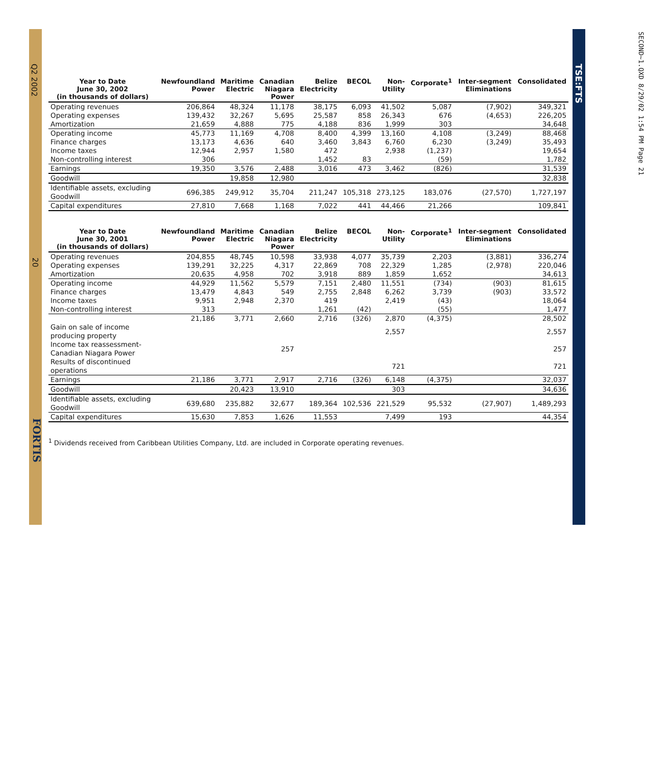Q2 2002
20
FORTIS
TSE:FTS
SECOND~1.QXD 8/29/02 1:54 PM Page 21
| Year to Date June 30, 2002 (in thousands of dollars) | Newfoundland Power | Maritime Electric | Canadian Niagara Power | Belize Electricity | BECOL | Non- Utility | Corporate<sup>1</sup> | Inter-segment Eliminations | Consolidated |
| --- | --- | --- | --- | --- | --- | --- | --- | --- | --- |
| Operating revenues | 206,864 | 48,324 | 11,178 | 38,175 | 6,093 | 41,502 | 5,087 | (7,902) | 349,321 |
| Operating expenses | 139,432 | 32,267 | 5,695 | 25,587 | 858 | 26,343 | 676 | (4,653) | 226,205 |
| Amortization | 21,659 | 4,888 | 775 | 4,188 | 836 | 1,999 | 303 | | 34,648 |
| Operating income | 45,773 | 11,169 | 4,708 | 8,400 | 4,399 | 13,160 | 4,108 | (3,249) | 88,468 |
| Finance charges | 13,173 | 4,636 | 640 | 3,460 | 3,843 | 6,760 | 6,230 | (3,249) | 35,493 |
| Income taxes | 12,944 | 2,957 | 1,580 | 472 | | 2,938 | (1,237) | | 19,654 |
| Non-controlling interest | 306 | | | 1,452 | 83 | | (59) | | 1,782 |
| Earnings | 19,350 | 3,576 | 2,488 | 3,016 | 473 | 3,462 | (826) | | 31,539 |
| Goodwill | | 19,858 | 12,980 | | | | | | 32,838 |
| Identifiable assets, excluding Goodwill | 696,385 | 249,912 | 35,704 | 211,247 | 105,318 | 273,125 | 183,076 | (27,570) | 1,727,197 |
| Capital expenditures | 27,810 | 7,668 | 1,168 | 7,022 | 441 | 44,466 | 21,266 | | 109,841 |
| Year to Date June 30, 2001 (in thousands of dollars) | Newfoundland Power | Maritime Electric | Canadian Niagara Power | Belize Electricity | BECOL | Non- Utility | Corporate<sup>1</sup> | Inter-segment Eliminations | Consolidated |
| --- | --- | --- | --- | --- | --- | --- | --- | --- | --- |
| Operating revenues | 204,855 | 48,745 | 10,598 | 33,938 | 4,077 | 35,739 | 2,203 | (3,881) | 336,274 |
| Operating expenses | 139,291 | 32,225 | 4,317 | 22,869 | 708 | 22,329 | 1,285 | (2,978) | 220,046 |
| Amortization | 20,635 | 4,958 | 702 | 3,918 | 889 | 1,859 | 1,652 | | 34,613 |
| Operating income | 44,929 | 11,562 | 5,579 | 7,151 | 2,480 | 11,551 | (734) | (903) | 81,615 |
| Finance charges | 13,479 | 4,843 | 549 | 2,755 | 2,848 | 6,262 | 3,739 | (903) | 33,572 |
| Income taxes | 9,951 | 2,948 | 2,370 | 419 | | 2,419 | (43) | | 18,064 |
| Non-controlling interest | 313 | | | 1,261 | (42) | | (55) | | 1,477 |
| | 21,186 | 3,771 | 2,660 | 2,716 | (326) | 2,870 | (4,375) | | 28,502 |
| Gain on sale of income producing property | | | | | | 2,557 | | | 2,557 |
| Income tax reassessment- Canadian Niagara Power | | | 257 | | | | | | 257 |
| Results of discontinued operations | | | | | | 721 | | | 721 |
| Earnings | 21,186 | 3,771 | 2,917 | 2,716 | (326) | 6,148 | (4,375) | | 32,037 |
| Goodwill | | 20,423 | 13,910 | | | 303 | | | 34,636 |
| Identifiable assets, excluding Goodwill | 639,680 | 235,882 | 32,677 | 189,364 | 102,536 | 221,529 | 95,532 | (27,907) | 1,489,293 |
| Capital expenditures | 15,630 | 7,853 | 1,626 | 11,553 | | 7,499 | 193 | | 44,354 |
<sup>1</sup> Dividends received from Caribbean Utilities Company, Ltd. are included in Corporate operating revenues.